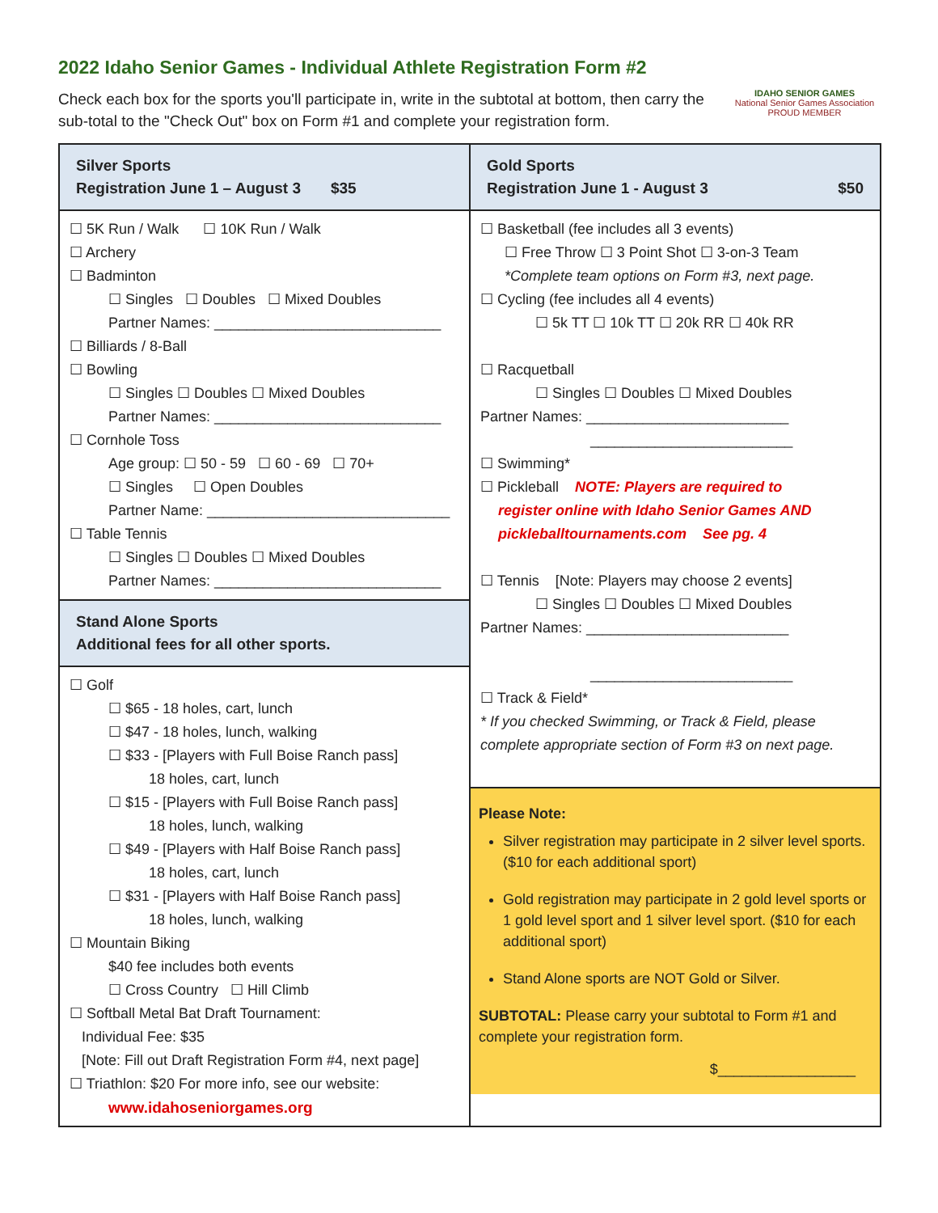2022 Idaho Senior Games - Individual Athlete Registration Form #2
Check each box for the sports you'll participate in, write in the subtotal at bottom, then carry the sub-total to the "Check Out" box on Form #1 and complete your registration form.
IDAHO SENIOR GAMES
National Senior Games Association PROUD MEMBER
Silver Sports
Registration June 1 – August 3 $35
☐ 5K Run / Walk ☐ 10K Run / Walk
☐ Archery
☐ Badminton
☐ Singles ☐ Doubles ☐ Mixed Doubles
Partner Names: ____________________________
☐ Billiards / 8-Ball
☐ Bowling
☐ Singles ☐ Doubles ☐ Mixed Doubles
Partner Names: ____________________________
☐ Cornhole Toss
Age group: ☐ 50 - 59 ☐ 60 - 69 ☐ 70+
☐ Singles ☐ Open Doubles
Partner Name: ______________________________
☐ Table Tennis
☐ Singles ☐ Doubles ☐ Mixed Doubles
Partner Names: ____________________________
Stand Alone Sports
Additional fees for all other sports.
☐ Golf
☐ $65 - 18 holes, cart, lunch
☐ $47 - 18 holes, lunch, walking
☐ $33 - [Players with Full Boise Ranch pass]
18 holes, cart, lunch
☐ $15 - [Players with Full Boise Ranch pass]
18 holes, lunch, walking
☐ $49 - [Players with Half Boise Ranch pass]
18 holes, cart, lunch
☐ $31 - [Players with Half Boise Ranch pass]
18 holes, lunch, walking
☐ Mountain Biking
$40 fee includes both events
☐ Cross Country ☐ Hill Climb
☐ Softball Metal Bat Draft Tournament:
Individual Fee: $35
[Note: Fill out Draft Registration Form #4, next page]
☐ Triathlon: $20 For more info, see our website:
www.idahoseniorgames.org
Gold Sports
Registration June 1 - August 3 $50
☐ Basketball (fee includes all 3 events)
☐ Free Throw ☐ 3 Point Shot ☐ 3-on-3 Team
*Complete team options on Form #3, next page.
☐ Cycling (fee includes all 4 events)
☐ 5k TT ☐ 10k TT ☐ 20k RR ☐ 40k RR
☐ Racquetball
☐ Singles ☐ Doubles ☐ Mixed Doubles
Partner Names: _________________________
_________________________
☐ Swimming*
☐ Pickleball NOTE: Players are required to
register online with Idaho Senior Games AND
pickleballtournaments.com See pg. 4
☐ Tennis [Note: Players may choose 2 events]
☐ Singles ☐ Doubles ☐ Mixed Doubles
Partner Names: _________________________
_________________________
☐ Track & Field*
* If you checked Swimming, or Track & Field, please complete appropriate section of Form #3 on next page.
Please Note:
Silver registration may participate in 2 silver level sports. ($10 for each additional sport)
Gold registration may participate in 2 gold level sports or 1 gold level sport and 1 silver level sport. ($10 for each additional sport)
Stand Alone sports are NOT Gold or Silver.
SUBTOTAL: Please carry your subtotal to Form #1 and complete your registration form.
$_________________